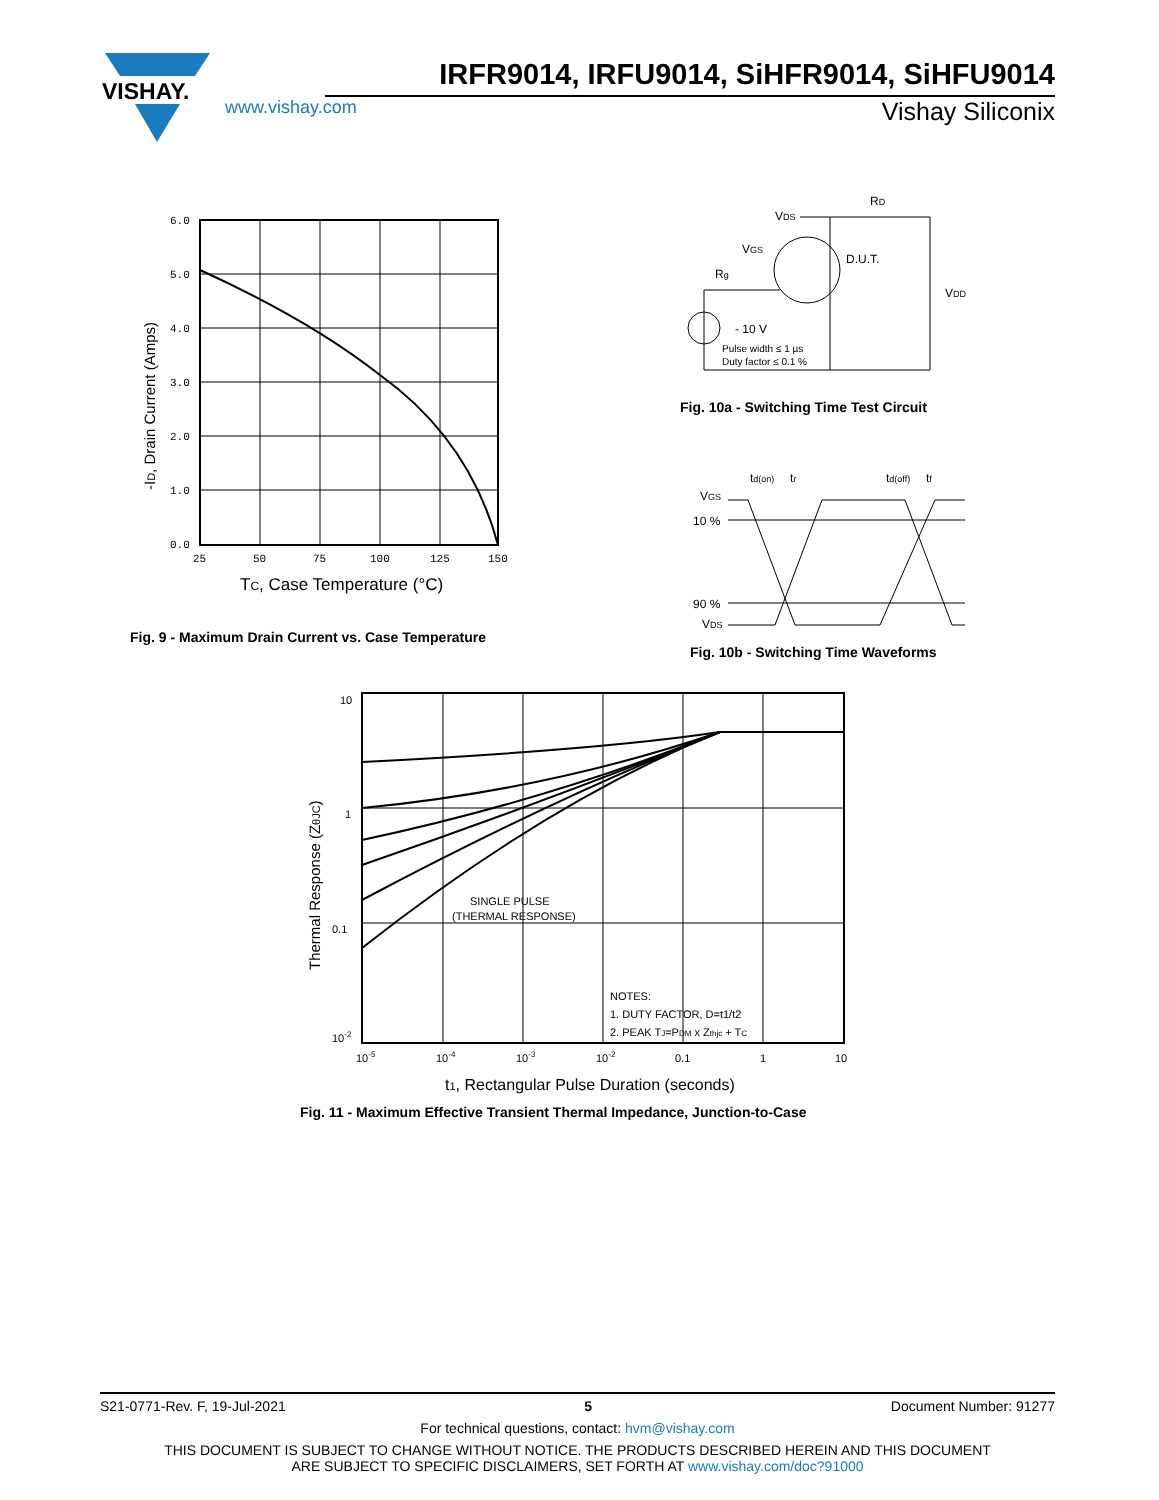VISHAY.
IRFR9014, IRFU9014, SiHFR9014, SiHFU9014
www.vishay.com Vishay Siliconix
6.0
5.0
4.0
3.0
2.0
1.0
0.0
25
50
75
100
125
150
TC, Case Temperature (°C)
-ID, Drain Current (Amps)
Fig. 9 - Maximum Drain Current vs. Case Temperature
RD
VDS
VGS
D.U.T.
Rg
VDD
- 10 V
Pulse width ≤ 1 µs
Duty factor ≤ 0.1 %
Fig. 10a - Switching Time Test Circuit
VGS
10 %
90 %
VDS
td(on)
tr
td(off)
tf
Fig. 10b - Switching Time Waveforms
SINGLE PULSE
(THERMAL RESPONSE)
NOTES:
1. DUTY FACTOR, D=t1/t2
2. PEAK TJ=PDM x Zthjc + TC
10
1
0.1
10-2
10-5
10-4
10-3
10-2
0.1
1
10
t1, Rectangular Pulse Duration (seconds)
Thermal Response (ZθJC)
Fig. 11 - Maximum Effective Transient Thermal Impedance, Junction-to-Case
S21-0771-Rev. F, 19-Jul-2021 5 Document Number: 91277
For technical questions, contact: hvm@vishay.com
THIS DOCUMENT IS SUBJECT TO CHANGE WITHOUT NOTICE. THE PRODUCTS DESCRIBED HEREIN AND THIS DOCUMENT
ARE SUBJECT TO SPECIFIC DISCLAIMERS, SET FORTH AT www.vishay.com/doc?91000